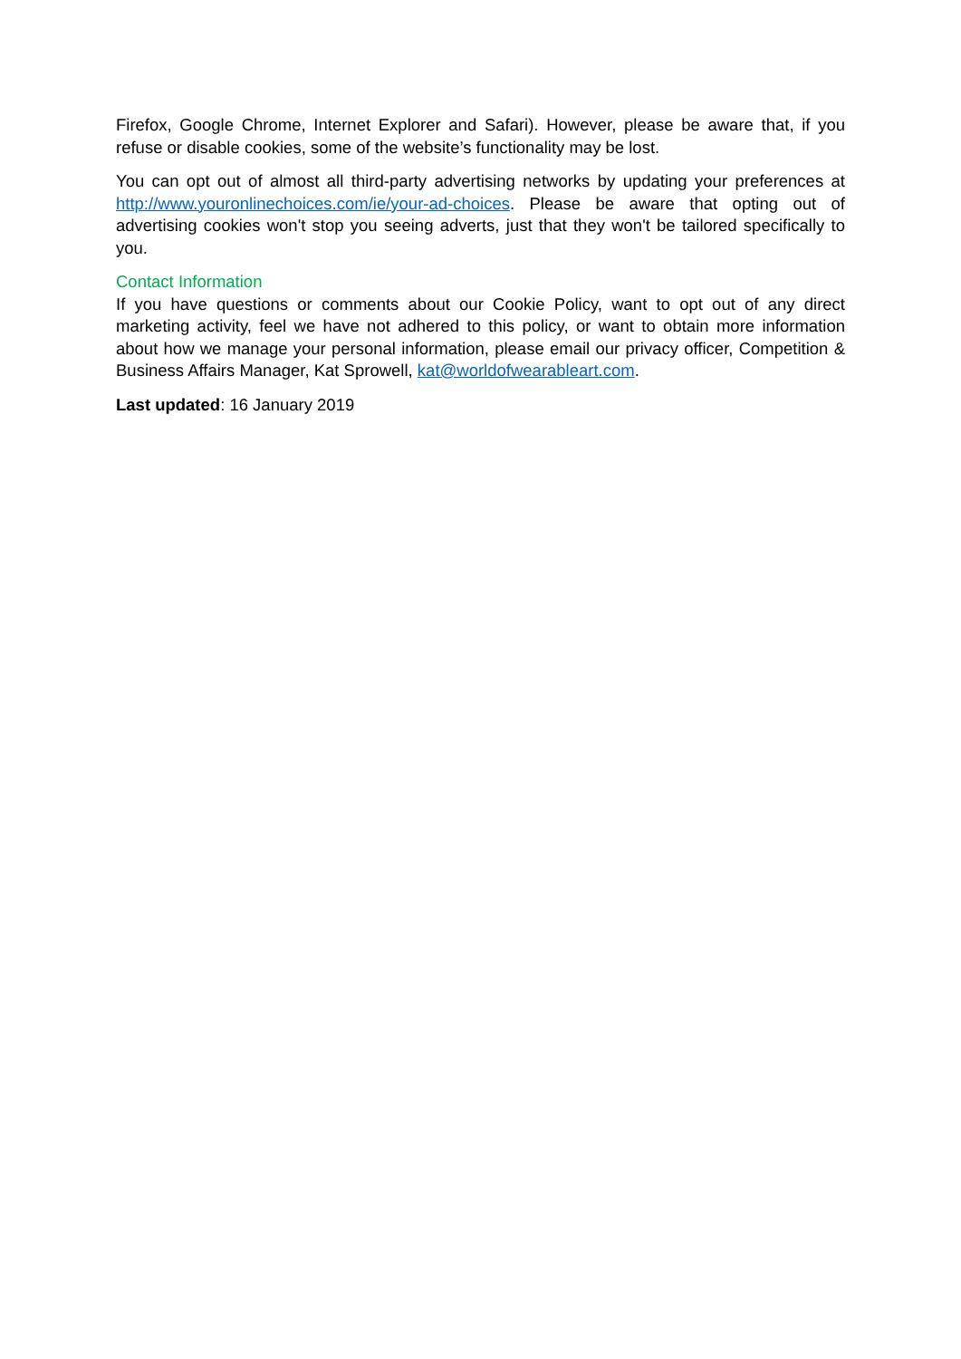Firefox, Google Chrome, Internet Explorer and Safari). However, please be aware that, if you refuse or disable cookies, some of the website’s functionality may be lost.
You can opt out of almost all third-party advertising networks by updating your preferences at http://www.youronlinechoices.com/ie/your-ad-choices. Please be aware that opting out of advertising cookies won't stop you seeing adverts, just that they won't be tailored specifically to you.
Contact Information
If you have questions or comments about our Cookie Policy, want to opt out of any direct marketing activity, feel we have not adhered to this policy, or want to obtain more information about how we manage your personal information, please email our privacy officer, Competition & Business Affairs Manager, Kat Sprowell, kat@worldofwearableart.com.
Last updated: 16 January 2019